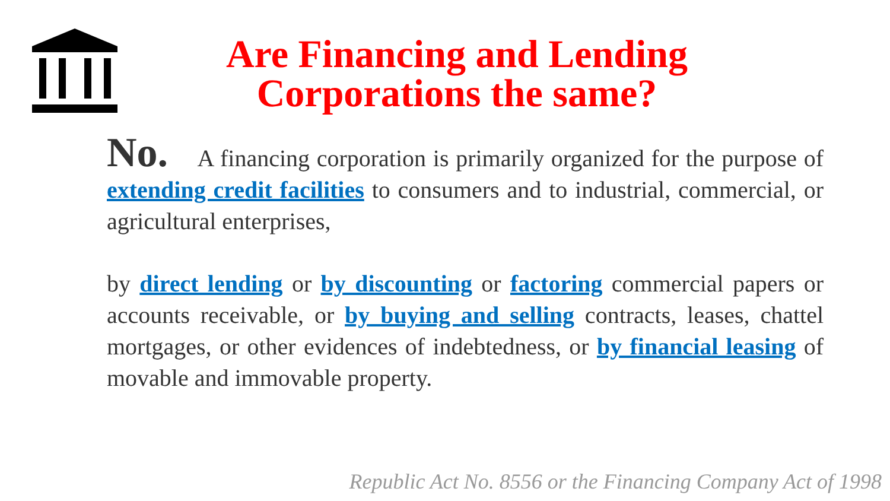Are Financing and Lending
Corporations the same?
No. A financing corporation is primarily organized for the purpose of extending credit facilities to consumers and to industrial, commercial, or agricultural enterprises,
by direct lending or by discounting or factoring commercial papers or accounts receivable, or by buying and selling contracts, leases, chattel mortgages, or other evidences of indebtedness, or by financial leasing of movable and immovable property.
Republic Act No. 8556 or the Financing Company Act of 1998